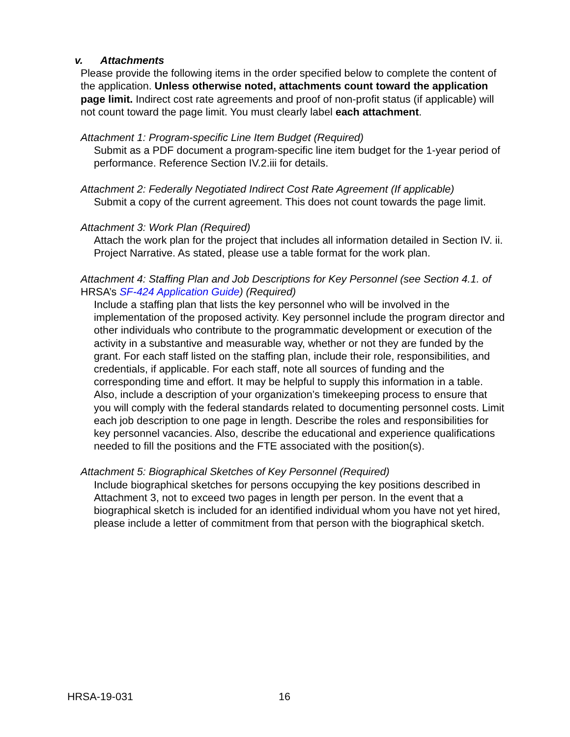v. Attachments
Please provide the following items in the order specified below to complete the content of the application. Unless otherwise noted, attachments count toward the application page limit. Indirect cost rate agreements and proof of non-profit status (if applicable) will not count toward the page limit. You must clearly label each attachment.
Attachment 1: Program-specific Line Item Budget (Required)
Submit as a PDF document a program-specific line item budget for the 1-year period of performance. Reference Section IV.2.iii for details.
Attachment 2: Federally Negotiated Indirect Cost Rate Agreement (If applicable)
Submit a copy of the current agreement. This does not count towards the page limit.
Attachment 3: Work Plan (Required)
Attach the work plan for the project that includes all information detailed in Section IV. ii. Project Narrative. As stated, please use a table format for the work plan.
Attachment 4: Staffing Plan and Job Descriptions for Key Personnel (see Section 4.1. of HRSA’s SF-424 Application Guide) (Required)
Include a staffing plan that lists the key personnel who will be involved in the implementation of the proposed activity. Key personnel include the program director and other individuals who contribute to the programmatic development or execution of the activity in a substantive and measurable way, whether or not they are funded by the grant. For each staff listed on the staffing plan, include their role, responsibilities, and credentials, if applicable. For each staff, note all sources of funding and the corresponding time and effort. It may be helpful to supply this information in a table. Also, include a description of your organization’s timekeeping process to ensure that you will comply with the federal standards related to documenting personnel costs. Limit each job description to one page in length. Describe the roles and responsibilities for key personnel vacancies. Also, describe the educational and experience qualifications needed to fill the positions and the FTE associated with the position(s).
Attachment 5: Biographical Sketches of Key Personnel (Required)
Include biographical sketches for persons occupying the key positions described in Attachment 3, not to exceed two pages in length per person. In the event that a biographical sketch is included for an identified individual whom you have not yet hired, please include a letter of commitment from that person with the biographical sketch.
HRSA-19-031 16